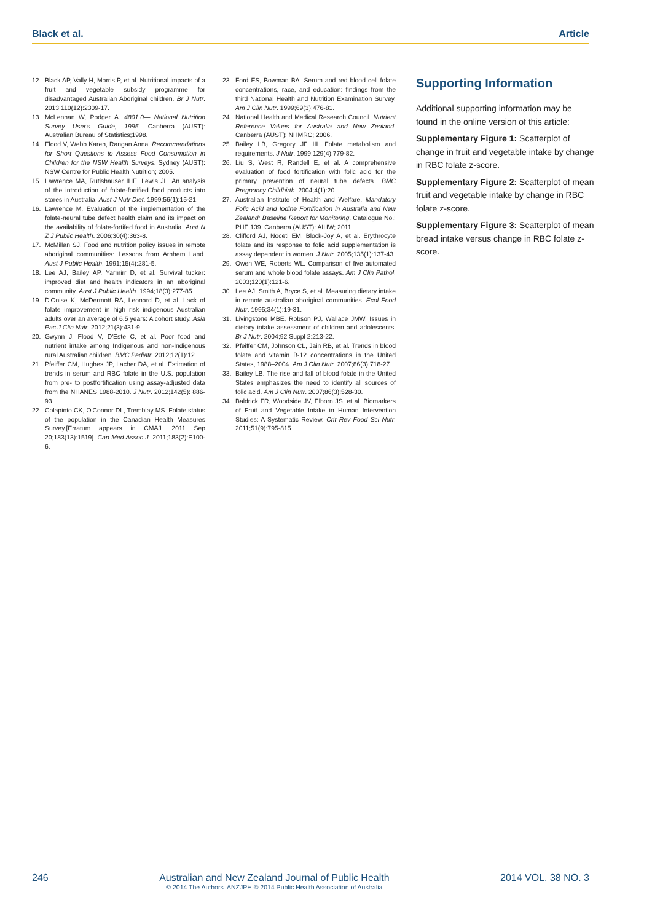Black et al. Article
12. Black AP, Vally H, Morris P, et al. Nutritional impacts of a fruit and vegetable subsidy programme for disadvantaged Australian Aboriginal children. Br J Nutr. 2013;110(12):2309-17.
13. McLennan W, Podger A. 4801.0— National Nutrition Survey User's Guide, 1995. Canberra (AUST): Australian Bureau of Statistics;1998.
14. Flood V, Webb Karen, Rangan Anna. Recommendations for Short Questions to Assess Food Consumption in Children for the NSW Health Surveys. Sydney (AUST): NSW Centre for Public Health Nutrition; 2005.
15. Lawrence MA, Rutishauser IHE, Lewis JL. An analysis of the introduction of folate-fortified food products into stores in Australia. Aust J Nutr Diet. 1999;56(1):15-21.
16. Lawrence M. Evaluation of the implementation of the folate-neural tube defect health claim and its impact on the availability of folate-fortifed food in Australia. Aust N Z J Public Health. 2006;30(4):363-8.
17. McMillan SJ. Food and nutrition policy issues in remote aboriginal communities: Lessons from Arnhem Land. Aust J Public Health. 1991;15(4):281-5.
18. Lee AJ, Bailey AP, Yarmirr D, et al. Survival tucker: improved diet and health indicators in an aboriginal community. Aust J Public Health. 1994;18(3):277-85.
19. D'Onise K, McDermott RA, Leonard D, et al. Lack of folate improvement in high risk indigenous Australian adults over an average of 6.5 years: A cohort study. Asia Pac J Clin Nutr. 2012;21(3):431-9.
20. Gwynn J, Flood V, D'Este C, et al. Poor food and nutrient intake among Indigenous and non-Indigenous rural Australian children. BMC Pediatr. 2012;12(1):12.
21. Pfeiffer CM, Hughes JP, Lacher DA, et al. Estimation of trends in serum and RBC folate in the U.S. population from pre- to postfortification using assay-adjusted data from the NHANES 1988-2010. J Nutr. 2012;142(5): 886-93.
22. Colapinto CK, O'Connor DL, Tremblay MS. Folate status of the population in the Canadian Health Measures Survey.[Erratum appears in CMAJ. 2011 Sep 20;183(13):1519]. Can Med Assoc J. 2011;183(2):E100-6.
23. Ford ES, Bowman BA. Serum and red blood cell folate concentrations, race, and education: findings from the third National Health and Nutrition Examination Survey. Am J Clin Nutr. 1999;69(3):476-81.
24. National Health and Medical Research Council. Nutrient Reference Values for Australia and New Zealand. Canberra (AUST): NHMRC; 2006.
25. Bailey LB, Gregory JF III. Folate metabolism and requirements. J Nutr. 1999;129(4):779-82.
26. Liu S, West R, Randell E, et al. A comprehensive evaluation of food fortification with folic acid for the primary prevention of neural tube defects. BMC Pregnancy Childbirth. 2004;4(1):20.
27. Australian Institute of Health and Welfare. Mandatory Folic Acid and Iodine Fortification in Australia and New Zealand: Baseline Report for Monitoring. Catalogue No.: PHE 139. Canberra (AUST): AIHW; 2011.
28. Clifford AJ, Noceti EM, Block-Joy A, et al. Erythrocyte folate and its response to folic acid supplementation is assay dependent in women. J Nutr. 2005;135(1):137-43.
29. Owen WE, Roberts WL. Comparison of five automated serum and whole blood folate assays. Am J Clin Pathol. 2003;120(1):121-6.
30. Lee AJ, Smith A, Bryce S, et al. Measuring dietary intake in remote australian aboriginal communities. Ecol Food Nutr. 1995;34(1):19-31.
31. Livingstone MBE, Robson PJ, Wallace JMW. Issues in dietary intake assessment of children and adolescents. Br J Nutr. 2004;92 Suppl 2:213-22.
32. Pfeiffer CM, Johnson CL, Jain RB, et al. Trends in blood folate and vitamin B-12 concentrations in the United States, 1988–2004. Am J Clin Nutr. 2007;86(3):718-27.
33. Bailey LB. The rise and fall of blood folate in the United States emphasizes the need to identify all sources of folic acid. Am J Clin Nutr. 2007;86(3):528-30.
34. Baldrick FR, Woodside JV, Elborn JS, et al. Biomarkers of Fruit and Vegetable Intake in Human Intervention Studies: A Systematic Review. Crit Rev Food Sci Nutr. 2011;51(9):795-815.
Supporting Information
Additional supporting information may be found in the online version of this article:
Supplementary Figure 1: Scatterplot of change in fruit and vegetable intake by change in RBC folate z-score.
Supplementary Figure 2: Scatterplot of mean fruit and vegetable intake by change in RBC folate z-score.
Supplementary Figure 3: Scatterplot of mean bread intake versus change in RBC folate z-score.
246 Australian and New Zealand Journal of Public Health
© 2014 The Authors. ANZJPH © 2014 Public Health Association of Australia 2014 VOL. 38 NO. 3